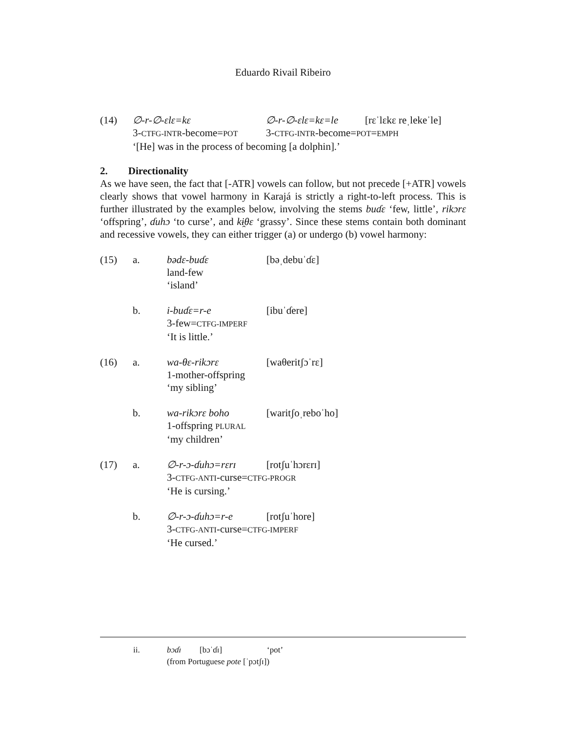Eduardo Rivail Ribeiro
(14)
∅-r-∅-ɛlɛ=kɛ
∅-r-∅-ɛlɛ=kɛ=le
[rɛˈlɛkɛ reˌlekeˈle]
3-CTFG-INTR-become=POT
3-CTFG-INTR-become=POT=EMPH
‘[He] was in the process of becoming [a dolphin].’
2. Directionality
As we have seen, the fact that [-ATR] vowels can follow, but not precede [+ATR] vowels clearly shows that vowel harmony in Karajá is strictly a right-to-left process. This is further illustrated by the examples below, involving the stems buɗɛ ‘few, little’, rikɔrɛ ‘offspring’, ɗuhɔ ‘to curse’, and kɨ̯θɛ ‘grassy’. Since these stems contain both dominant and recessive vowels, they can either trigger (a) or undergo (b) vowel harmony:
(15)
a.
bədɛ-buɗɛ
[bəˌdebuˈɗɛ]
land-few
‘island’
b.
i-buɗɛ=r-e
[ibuˈɗere]
3-few=CTFG-IMPERF
‘It is little.’
(16)
a.
wa-θɛ-rikɔrɛ
[waθeritʃɔˈrɛ]
1-mother-offspring
‘my sibling’
b.
wa-rikɔrɛ boho
[waritʃoˌreboˈho]
1-offspring PLURAL
‘my children’
(17)
a.
∅-r-ɔ-ɗuhɔ=rɛrɪ
[rotʃuˈhɔrɛrɪ]
3-CTFG-ANTI-curse=CTFG-PROGR
‘He is cursing.’
b.
∅-r-ɔ-ɗuhɔ=r-e
[rotʃuˈhore]
3-CTFG-ANTI-curse=CTFG-IMPERF
‘He cursed.’
ii.
bɔɗɪ
[bɔˈɗɪ]
‘pot’
(from Portuguese pote [ˈpɔtʃɪ])